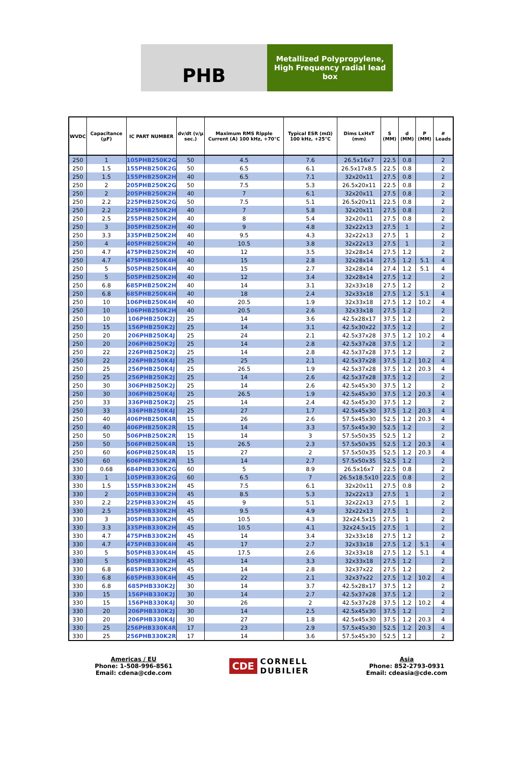PHB
Metallized Polypropylene,
High Frequency radial lead
box
| WVDC | Capacitance (µF) | IC PART NUMBER | dv/dt (v/µ sec.) | Maximum RMS Ripple Current (A) 100 kHz, +70°C | Typical ESR (mΩ) 100 kHz, +25°C | Dims LxHxT (mm) | S (MM) | d (MM) | P (MM) | # Leads |
| --- | --- | --- | --- | --- | --- | --- | --- | --- | --- | --- |
| 250 | 1 | 105PHB250K2G | 50 | 4.5 | 7.6 | 26.5x16x7 | 22.5 | 0.8 | | 2 |
| 250 | 1.5 | 155PHB250K2G | 50 | 6.5 | 6.1 | 26.5x17x8.5 | 22.5 | 0.8 | | 2 |
| 250 | 1.5 | 155PHB250K2H | 40 | 6.5 | 7.1 | 32x20x11 | 27.5 | 0.8 | | 2 |
| 250 | 2 | 205PHB250K2G | 50 | 7.5 | 5.3 | 26.5x20x11 | 22.5 | 0.8 | | 2 |
| 250 | 2 | 205PHB250K2H | 40 | 7 | 6.1 | 32x20x11 | 27.5 | 0.8 | | 2 |
| 250 | 2.2 | 225PHB250K2G | 50 | 7.5 | 5.1 | 26.5x20x11 | 22.5 | 0.8 | | 2 |
| 250 | 2.2 | 225PHB250K2H | 40 | 7 | 5.8 | 32x20x11 | 27.5 | 0.8 | | 2 |
| 250 | 2.5 | 255PHB250K2H | 40 | 8 | 5.4 | 32x20x11 | 27.5 | 0.8 | | 2 |
| 250 | 3 | 305PHB250K2H | 40 | 9 | 4.8 | 32x22x13 | 27.5 | 1 | | 2 |
| 250 | 3.3 | 335PHB250K2H | 40 | 9.5 | 4.3 | 32x22x13 | 27.5 | 1 | | 2 |
| 250 | 4 | 405PHB250K2H | 40 | 10.5 | 3.8 | 32x22x13 | 27.5 | 1 | | 2 |
| 250 | 4.7 | 475PHB250K2H | 40 | 12 | 3.5 | 32x28x14 | 27.5 | 1.2 | | 2 |
| 250 | 4.7 | 475PHB250K4H | 40 | 15 | 2.8 | 32x28x14 | 27.5 | 1.2 | 5.1 | 4 |
| 250 | 5 | 505PHB250K4H | 40 | 15 | 2.7 | 32x28x14 | 27.4 | 1.2 | 5.1 | 4 |
| 250 | 5 | 505PHB250K2H | 40 | 12 | 3.4 | 32x28x14 | 27.5 | 1.2 | | 2 |
| 250 | 6.8 | 685PHB250K2H | 40 | 14 | 3.1 | 32x33x18 | 27.5 | 1.2 | | 2 |
| 250 | 6.8 | 685PHB250K4H | 40 | 18 | 2.4 | 32x33x18 | 27.5 | 1.2 | 5.1 | 4 |
| 250 | 10 | 106PHB250K4H | 40 | 20.5 | 1.9 | 32x33x18 | 27.5 | 1.2 | 10.2 | 4 |
| 250 | 10 | 106PHB250K2H | 40 | 20.5 | 2.6 | 32x33x18 | 27.5 | 1.2 | | 2 |
| 250 | 10 | 106PHB250K2J | 25 | 14 | 3.6 | 42.5x28x17 | 37.5 | 1.2 | | 2 |
| 250 | 15 | 156PHB250K2J | 25 | 14 | 3.1 | 42.5x30x22 | 37.5 | 1.2 | | 2 |
| 250 | 20 | 206PHB250K4J | 25 | 24 | 2.1 | 42.5x37x28 | 37.5 | 1.2 | 10.2 | 4 |
| 250 | 20 | 206PHB250K2J | 25 | 14 | 2.8 | 42.5x37x28 | 37.5 | 1.2 | | 2 |
| 250 | 22 | 226PHB250K2J | 25 | 14 | 2.8 | 42.5x37x28 | 37.5 | 1.2 | | 2 |
| 250 | 22 | 226PHB250K4J | 25 | 25 | 2.1 | 42.5x37x28 | 37.5 | 1.2 | 10.2 | 4 |
| 250 | 25 | 256PHB250K4J | 25 | 26.5 | 1.9 | 42.5x37x28 | 37.5 | 1.2 | 20.3 | 4 |
| 250 | 25 | 256PHB250K2J | 25 | 14 | 2.6 | 42.5x37x28 | 37.5 | 1.2 | | 2 |
| 250 | 30 | 306PHB250K2J | 25 | 14 | 2.6 | 42.5x45x30 | 37.5 | 1.2 | | 2 |
| 250 | 30 | 306PHB250K4J | 25 | 26.5 | 1.9 | 42.5x45x30 | 37.5 | 1.2 | 20.3 | 4 |
| 250 | 33 | 336PHB250K2J | 25 | 14 | 2.4 | 42.5x45x30 | 37.5 | 1.2 | | 2 |
| 250 | 33 | 336PHB250K4J | 25 | 27 | 1.7 | 42.5x45x30 | 37.5 | 1.2 | 20.3 | 4 |
| 250 | 40 | 406PHB250K4R | 15 | 26 | 2.6 | 57.5x45x30 | 52.5 | 1.2 | 20.3 | 4 |
| 250 | 40 | 406PHB250K2R | 15 | 14 | 3.3 | 57.5x45x30 | 52.5 | 1.2 | | 2 |
| 250 | 50 | 506PHB250K2R | 15 | 14 | 3 | 57.5x50x35 | 52.5 | 1.2 | | 2 |
| 250 | 50 | 506PHB250K4R | 15 | 26.5 | 2.3 | 57.5x50x35 | 52.5 | 1.2 | 20.3 | 4 |
| 250 | 60 | 606PHB250K4R | 15 | 27 | 2 | 57.5x50x35 | 52.5 | 1.2 | 20.3 | 4 |
| 250 | 60 | 606PHB250K2R | 15 | 14 | 2.7 | 57.5x50x35 | 52.5 | 1.2 | | 2 |
| 330 | 0.68 | 684PHB330K2G | 60 | 5 | 8.9 | 26.5x16x7 | 22.5 | 0.8 | | 2 |
| 330 | 1 | 105PHB330K2G | 60 | 6.5 | 7 | 26.5x18.5x10 | 22.5 | 0.8 | | 2 |
| 330 | 1.5 | 155PHB330K2H | 45 | 7.5 | 6.1 | 32x20x11 | 27.5 | 0.8 | | 2 |
| 330 | 2 | 205PHB330K2H | 45 | 8.5 | 5.3 | 32x22x13 | 27.5 | 1 | | 2 |
| 330 | 2.2 | 225PHB330K2H | 45 | 9 | 5.1 | 32x22x13 | 27.5 | 1 | | 2 |
| 330 | 2.5 | 255PHB330K2H | 45 | 9.5 | 4.9 | 32x22x13 | 27.5 | 1 | | 2 |
| 330 | 3 | 305PHB330K2H | 45 | 10.5 | 4.3 | 32x24.5x15 | 27.5 | 1 | | 2 |
| 330 | 3.3 | 335PHB330K2H | 45 | 10.5 | 4.1 | 32x24.5x15 | 27.5 | 1 | | 2 |
| 330 | 4.7 | 475PHB330K2H | 45 | 14 | 3.4 | 32x33x18 | 27.5 | 1.2 | | 2 |
| 330 | 4.7 | 475PHB330K4H | 45 | 17 | 2.7 | 32x33x18 | 27.5 | 1.2 | 5.1 | 4 |
| 330 | 5 | 505PHB330K4H | 45 | 17.5 | 2.6 | 32x33x18 | 27.5 | 1.2 | 5.1 | 4 |
| 330 | 5 | 505PHB330K2H | 45 | 14 | 3.3 | 32x33x18 | 27.5 | 1.2 | | 2 |
| 330 | 6.8 | 685PHB330K2H | 45 | 14 | 2.8 | 32x37x22 | 27.5 | 1.2 | | 2 |
| 330 | 6.8 | 685PHB330K4H | 45 | 22 | 2.1 | 32x37x22 | 27.5 | 1.2 | 10.2 | 4 |
| 330 | 6.8 | 685PHB330K2J | 30 | 14 | 3.7 | 42.5x28x17 | 37.5 | 1.2 | | 2 |
| 330 | 15 | 156PHB330K2J | 30 | 14 | 2.7 | 42.5x37x28 | 37.5 | 1.2 | | 2 |
| 330 | 15 | 156PHB330K4J | 30 | 26 | 2 | 42.5x37x28 | 37.5 | 1.2 | 10.2 | 4 |
| 330 | 20 | 206PHB330K2J | 30 | 14 | 2.5 | 42.5x45x30 | 37.5 | 1.2 | | 2 |
| 330 | 20 | 206PHB330K4J | 30 | 27 | 1.8 | 42.5x45x30 | 37.5 | 1.2 | 20.3 | 4 |
| 330 | 25 | 256PHB330K4R | 17 | 23 | 2.9 | 57.5x45x30 | 52.5 | 1.2 | 20.3 | 4 |
| 330 | 25 | 256PHB330K2R | 17 | 14 | 3.6 | 57.5x45x30 | 52.5 | 1.2 | | 2 |
Americas / EU
Phone: 1-508-996-8561
Email: cdena@cde.com
CDE
CORNELL
DUBILIER
Asia
Phone: 852-2793-0931
Email: cdeasia@cde.com